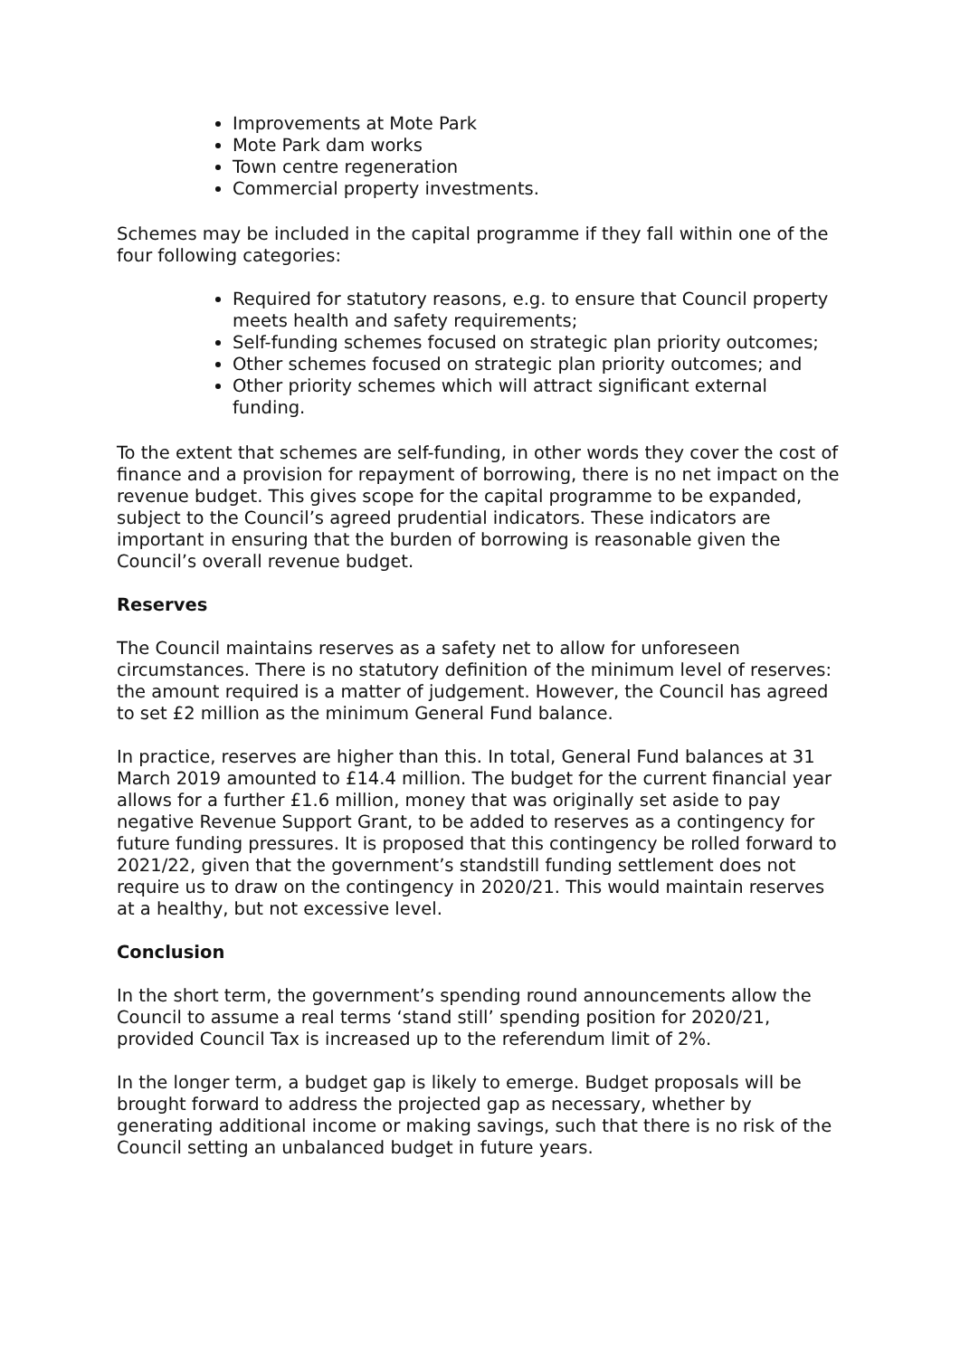Improvements at Mote Park
Mote Park dam works
Town centre regeneration
Commercial property investments.
Schemes may be included in the capital programme if they fall within one of the four following categories:
Required for statutory reasons, e.g. to ensure that Council property meets health and safety requirements;
Self-funding schemes focused on strategic plan priority outcomes;
Other schemes focused on strategic plan priority outcomes; and
Other priority schemes which will attract significant external funding.
To the extent that schemes are self-funding, in other words they cover the cost of finance and a provision for repayment of borrowing, there is no net impact on the revenue budget. This gives scope for the capital programme to be expanded, subject to the Council’s agreed prudential indicators. These indicators are important in ensuring that the burden of borrowing is reasonable given the Council’s overall revenue budget.
Reserves
The Council maintains reserves as a safety net to allow for unforeseen circumstances. There is no statutory definition of the minimum level of reserves: the amount required is a matter of judgement. However, the Council has agreed to set £2 million as the minimum General Fund balance.
In practice, reserves are higher than this. In total, General Fund balances at 31 March 2019 amounted to £14.4 million. The budget for the current financial year allows for a further £1.6 million, money that was originally set aside to pay negative Revenue Support Grant, to be added to reserves as a contingency for future funding pressures. It is proposed that this contingency be rolled forward to 2021/22, given that the government’s standstill funding settlement does not require us to draw on the contingency in 2020/21. This would maintain reserves at a healthy, but not excessive level.
Conclusion
In the short term, the government’s spending round announcements allow the Council to assume a real terms ‘stand still’ spending position for 2020/21, provided Council Tax is increased up to the referendum limit of 2%.
In the longer term, a budget gap is likely to emerge. Budget proposals will be brought forward to address the projected gap as necessary, whether by generating additional income or making savings, such that there is no risk of the Council setting an unbalanced budget in future years.